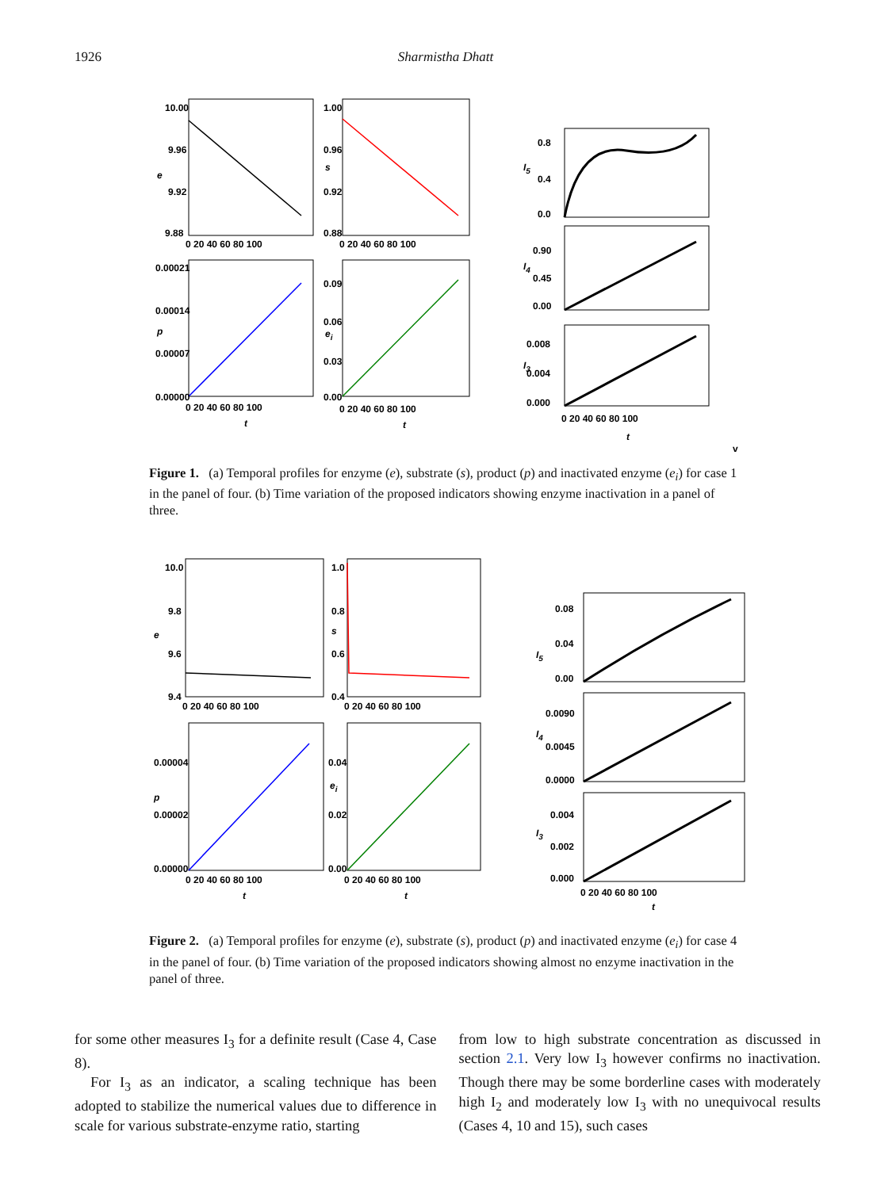1926 Sharmistha Dhatt
10.00
9.96
9.92
9.88
e
0 20 40 60 80 100
1.00
0.96
0.92
0.88
s
0 20 40 60 80 100
0.00021
0.00014
0.00007
0.00000
p
0 20 40 60 80 100
t
0.09
0.06
0.03
0.00
ei
0 20 40 60 80 100
t
0.8
0.4
0.0
I5
0.90
0.45
0.00
I4
0.008
0.004
0.000
I3
0 20 40 60 80 100
t
v
Figure 1. (a) Temporal profiles for enzyme (e), substrate (s), product (p) and inactivated enzyme (e<sub>i</sub>) for case 1 in the panel of four. (b) Time variation of the proposed indicators showing enzyme inactivation in a panel of three.
10.0
9.8
9.6
9.4
e
0 20 40 60 80 100
1.0
0.8
0.6
0.4
s
0 20 40 60 80 100
0.00004
0.00002
0.00000
p
0 20 40 60 80 100
t
0.04
0.02
0.00
ei
0 20 40 60 80 100
t
0.08
0.04
0.00
I5
0.0090
0.0045
0.0000
I4
0.004
0.002
0.000
I3
0 20 40 60 80 100
t
Figure 2. (a) Temporal profiles for enzyme (e), substrate (s), product (p) and inactivated enzyme (e<sub>i</sub>) for case 4 in the panel of four. (b) Time variation of the proposed indicators showing almost no enzyme inactivation in the panel of three.
for some other measures I<sub>3</sub> for a definite result (Case 4, Case 8).
For I<sub>3</sub> as an indicator, a scaling technique has been adopted to stabilize the numerical values due to difference in scale for various substrate-enzyme ratio, starting
from low to high substrate concentration as discussed in section 2.1. Very low I<sub>3</sub> however confirms no inactivation. Though there may be some borderline cases with moderately high I<sub>2</sub> and moderately low I<sub>3</sub> with no unequivocal results (Cases 4, 10 and 15), such cases